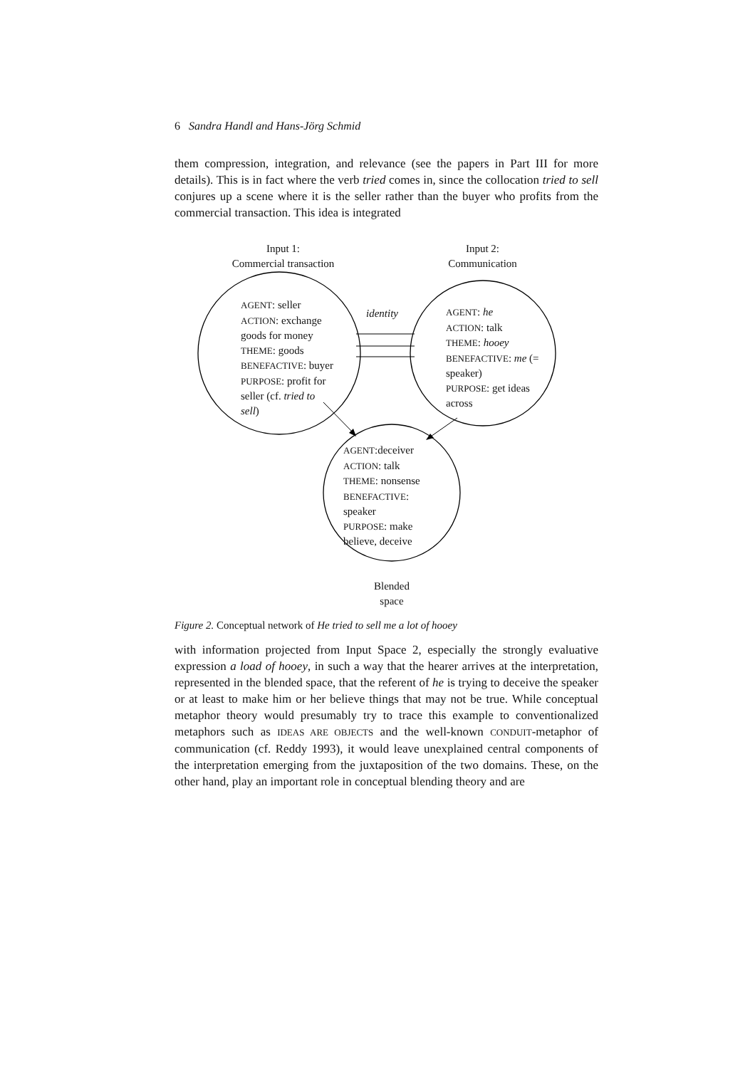6 Sandra Handl and Hans-Jörg Schmid
them compression, integration, and relevance (see the papers in Part III for more details). This is in fact where the verb tried comes in, since the collocation tried to sell conjures up a scene where it is the seller rather than the buyer who profits from the commercial transaction. This idea is integrated
Input 1:
Commercial transaction
Input 2:
Communication
AGENT: seller
ACTION: exchange
goods for money
THEME: goods
BENEFACTIVE: buyer
PURPOSE: profit for
seller (cf. tried to
sell)
identity
AGENT: he
ACTION: talk
THEME: hooey
BENEFACTIVE: me (=
speaker)
PURPOSE: get ideas
across
AGENT:deceiver
ACTION: talk
THEME: nonsense
BENEFACTIVE:
speaker
PURPOSE: make
believe, deceive
Blended
space
Figure 2. Conceptual network of He tried to sell me a lot of hooey
with information projected from Input Space 2, especially the strongly evaluative expression a load of hooey, in such a way that the hearer arrives at the interpretation, represented in the blended space, that the referent of he is trying to deceive the speaker or at least to make him or her believe things that may not be true. While conceptual metaphor theory would presumably try to trace this example to conventionalized metaphors such as IDEAS ARE OBJECTS and the well-known CONDUIT-metaphor of communication (cf. Reddy 1993), it would leave unexplained central components of the interpretation emerging from the juxtaposition of the two domains. These, on the other hand, play an important role in conceptual blending theory and are